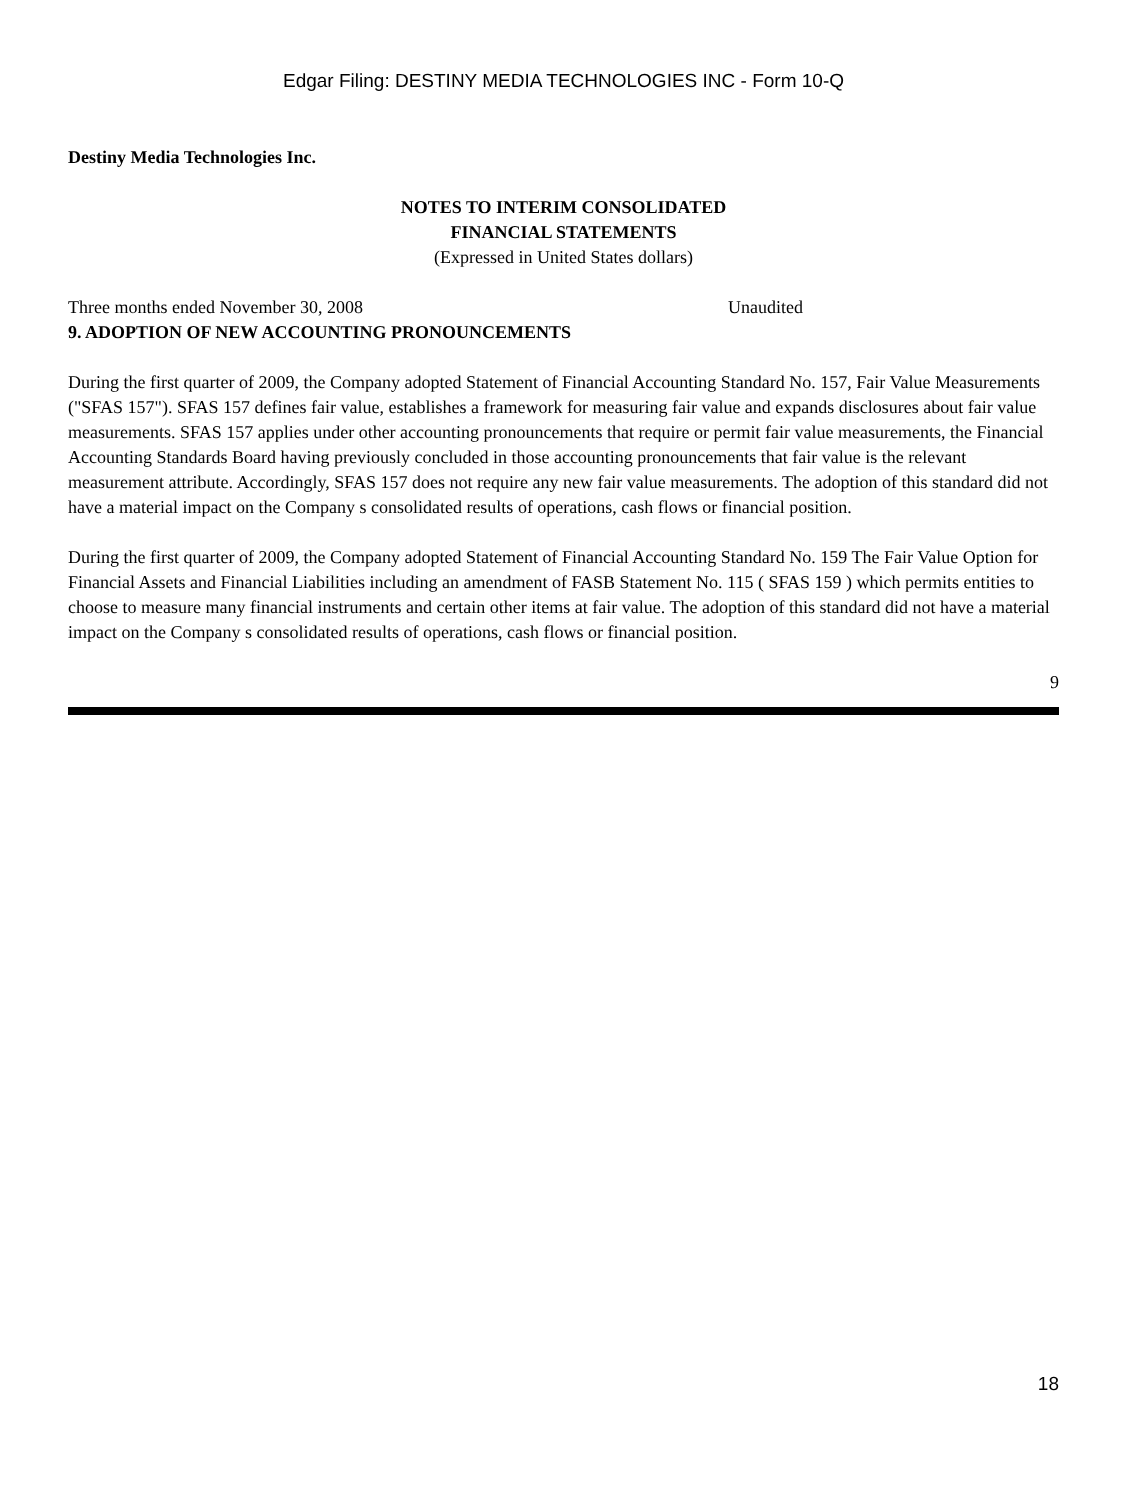Edgar Filing: DESTINY MEDIA TECHNOLOGIES INC - Form 10-Q
Destiny Media Technologies Inc.
NOTES TO INTERIM CONSOLIDATED
FINANCIAL STATEMENTS
(Expressed in United States dollars)
Three months ended November 30, 2008 Unaudited
9. ADOPTION OF NEW ACCOUNTING PRONOUNCEMENTS
During the first quarter of 2009, the Company adopted Statement of Financial Accounting Standard No. 157, Fair Value Measurements ("SFAS 157"). SFAS 157 defines fair value, establishes a framework for measuring fair value and expands disclosures about fair value measurements. SFAS 157 applies under other accounting pronouncements that require or permit fair value measurements, the Financial Accounting Standards Board having previously concluded in those accounting pronouncements that fair value is the relevant measurement attribute. Accordingly, SFAS 157 does not require any new fair value measurements. The adoption of this standard did not have a material impact on the Company s consolidated results of operations, cash flows or financial position.
During the first quarter of 2009, the Company adopted Statement of Financial Accounting Standard No. 159 The Fair Value Option for Financial Assets and Financial Liabilities including an amendment of FASB Statement No. 115 ( SFAS 159 ) which permits entities to choose to measure many financial instruments and certain other items at fair value. The adoption of this standard did not have a material impact on the Company s consolidated results of operations, cash flows or financial position.
9
18